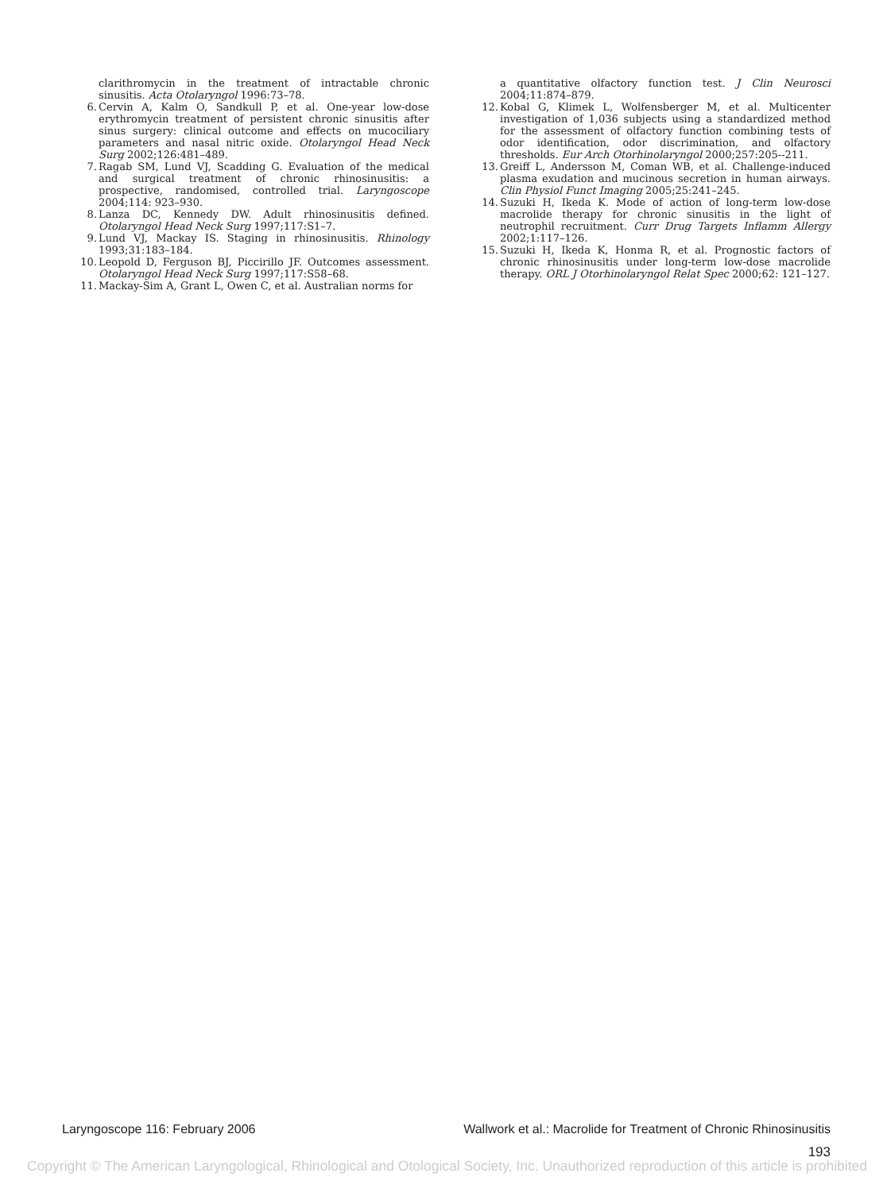clarithromycin in the treatment of intractable chronic sinusitis. Acta Otolaryngol 1996:73–78.
6. Cervin A, Kalm O, Sandkull P, et al. One-year low-dose erythromycin treatment of persistent chronic sinusitis after sinus surgery: clinical outcome and effects on mucociliary parameters and nasal nitric oxide. Otolaryngol Head Neck Surg 2002;126:481–489.
7. Ragab SM, Lund VJ, Scadding G. Evaluation of the medical and surgical treatment of chronic rhinosinusitis: a prospective, randomised, controlled trial. Laryngoscope 2004;114: 923–930.
8. Lanza DC, Kennedy DW. Adult rhinosinusitis defined. Otolaryngol Head Neck Surg 1997;117:S1–7.
9. Lund VJ, Mackay IS. Staging in rhinosinusitis. Rhinology 1993;31:183–184.
10. Leopold D, Ferguson BJ, Piccirillo JF. Outcomes assessment. Otolaryngol Head Neck Surg 1997;117:S58–68.
11. Mackay-Sim A, Grant L, Owen C, et al. Australian norms for
a quantitative olfactory function test. J Clin Neurosci 2004;11:874–879.
12. Kobal G, Klimek L, Wolfensberger M, et al. Multicenter investigation of 1,036 subjects using a standardized method for the assessment of olfactory function combining tests of odor identification, odor discrimination, and olfactory thresholds. Eur Arch Otorhinolaryngol 2000;257:205--211.
13. Greiff L, Andersson M, Coman WB, et al. Challenge-induced plasma exudation and mucinous secretion in human airways. Clin Physiol Funct Imaging 2005;25:241–245.
14. Suzuki H, Ikeda K. Mode of action of long-term low-dose macrolide therapy for chronic sinusitis in the light of neutrophil recruitment. Curr Drug Targets Inflamm Allergy 2002;1:117–126.
15. Suzuki H, Ikeda K, Honma R, et al. Prognostic factors of chronic rhinosinusitis under long-term low-dose macrolide therapy. ORL J Otorhinolaryngol Relat Spec 2000;62: 121–127.
Laryngoscope 116: February 2006 Wallwork et al.: Macrolide for Treatment of Chronic Rhinosinusitis
193
Copyright © The American Laryngological, Rhinological and Otological Society, Inc. Unauthorized reproduction of this article is prohibited